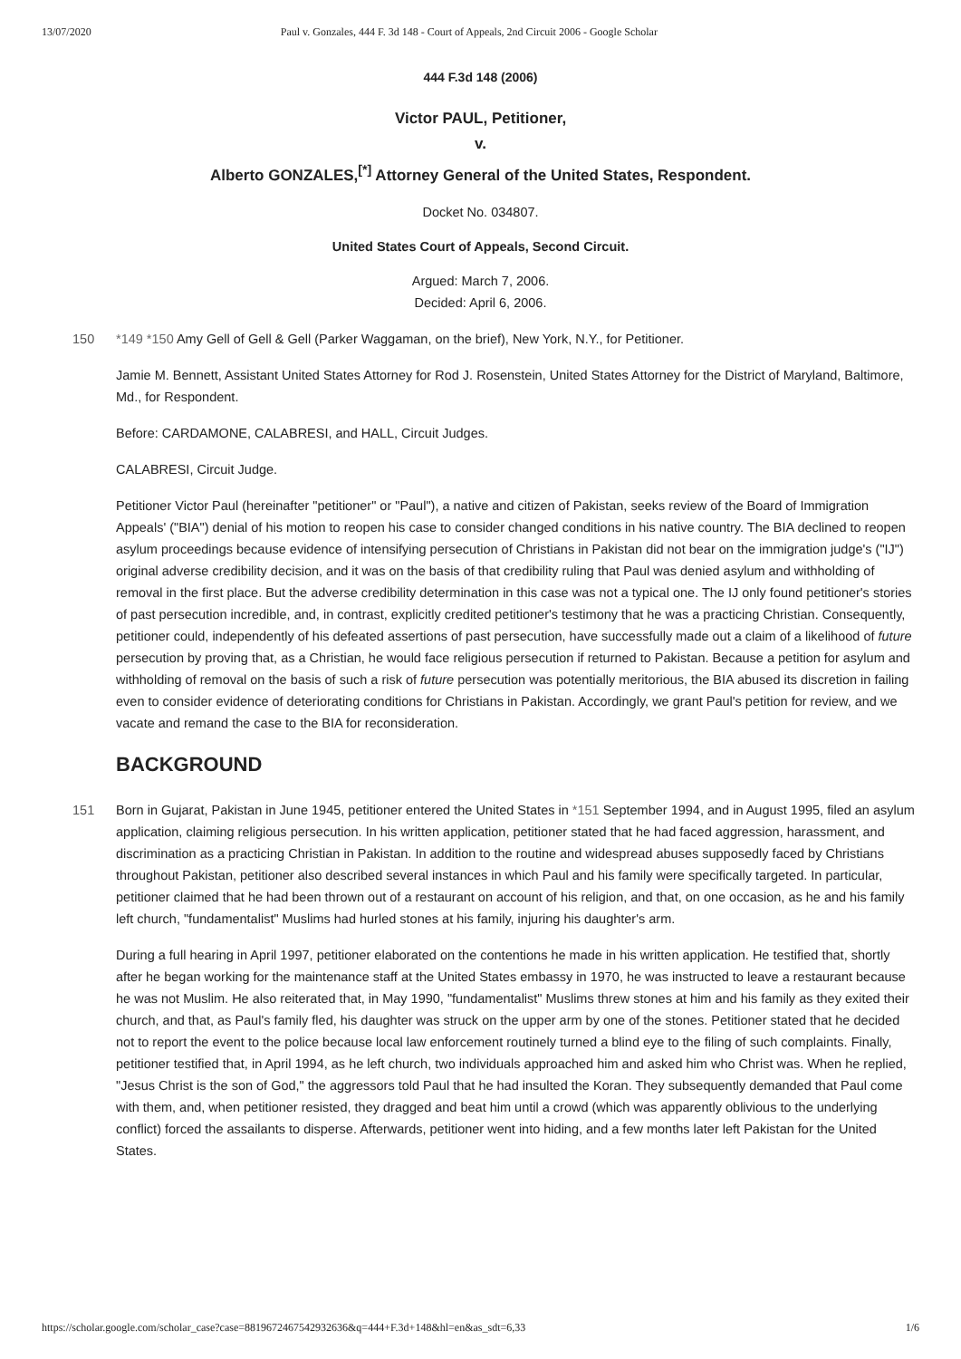13/07/2020 Paul v. Gonzales, 444 F. 3d 148 - Court of Appeals, 2nd Circuit 2006 - Google Scholar
444 F.3d 148 (2006)
Victor PAUL, Petitioner,
v.
Alberto GONZALES,<sup>[*]</sup> Attorney General of the United States, Respondent.
Docket No. 034807.
United States Court of Appeals, Second Circuit.
Argued: March 7, 2006.
Decided: April 6, 2006.
150 *149 *150 Amy Gell of Gell & Gell (Parker Waggaman, on the brief), New York, N.Y., for Petitioner.
Jamie M. Bennett, Assistant United States Attorney for Rod J. Rosenstein, United States Attorney for the District of Maryland, Baltimore, Md., for Respondent.
Before: CARDAMONE, CALABRESI, and HALL, Circuit Judges.
CALABRESI, Circuit Judge.
Petitioner Victor Paul (hereinafter "petitioner" or "Paul"), a native and citizen of Pakistan, seeks review of the Board of Immigration Appeals' ("BIA") denial of his motion to reopen his case to consider changed conditions in his native country. The BIA declined to reopen asylum proceedings because evidence of intensifying persecution of Christians in Pakistan did not bear on the immigration judge's ("IJ") original adverse credibility decision, and it was on the basis of that credibility ruling that Paul was denied asylum and withholding of removal in the first place. But the adverse credibility determination in this case was not a typical one. The IJ only found petitioner's stories of past persecution incredible, and, in contrast, explicitly credited petitioner's testimony that he was a practicing Christian. Consequently, petitioner could, independently of his defeated assertions of past persecution, have successfully made out a claim of a likelihood of future persecution by proving that, as a Christian, he would face religious persecution if returned to Pakistan. Because a petition for asylum and withholding of removal on the basis of such a risk of future persecution was potentially meritorious, the BIA abused its discretion in failing even to consider evidence of deteriorating conditions for Christians in Pakistan. Accordingly, we grant Paul's petition for review, and we vacate and remand the case to the BIA for reconsideration.
BACKGROUND
151 Born in Gujarat, Pakistan in June 1945, petitioner entered the United States in *151 September 1994, and in August 1995, filed an asylum application, claiming religious persecution. In his written application, petitioner stated that he had faced aggression, harassment, and discrimination as a practicing Christian in Pakistan. In addition to the routine and widespread abuses supposedly faced by Christians throughout Pakistan, petitioner also described several instances in which Paul and his family were specifically targeted. In particular, petitioner claimed that he had been thrown out of a restaurant on account of his religion, and that, on one occasion, as he and his family left church, "fundamentalist" Muslims had hurled stones at his family, injuring his daughter's arm.
During a full hearing in April 1997, petitioner elaborated on the contentions he made in his written application. He testified that, shortly after he began working for the maintenance staff at the United States embassy in 1970, he was instructed to leave a restaurant because he was not Muslim. He also reiterated that, in May 1990, "fundamentalist" Muslims threw stones at him and his family as they exited their church, and that, as Paul's family fled, his daughter was struck on the upper arm by one of the stones. Petitioner stated that he decided not to report the event to the police because local law enforcement routinely turned a blind eye to the filing of such complaints. Finally, petitioner testified that, in April 1994, as he left church, two individuals approached him and asked him who Christ was. When he replied, "Jesus Christ is the son of God," the aggressors told Paul that he had insulted the Koran. They subsequently demanded that Paul come with them, and, when petitioner resisted, they dragged and beat him until a crowd (which was apparently oblivious to the underlying conflict) forced the assailants to disperse. Afterwards, petitioner went into hiding, and a few months later left Pakistan for the United States.
https://scholar.google.com/scholar_case?case=8819672467542932636&q=444+F.3d+148&hl=en&as_sdt=6,33 1/6